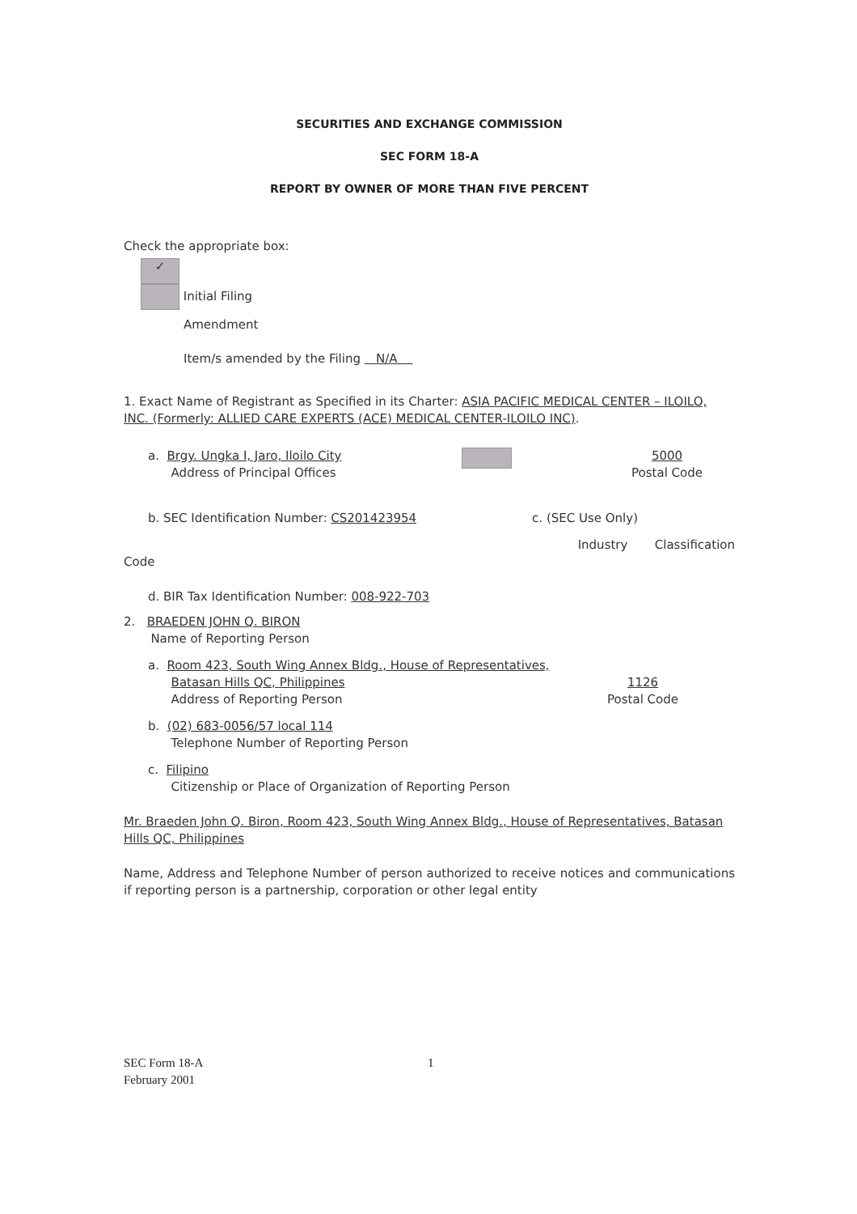SECURITIES AND EXCHANGE COMMISSION
SEC FORM 18-A
REPORT BY OWNER OF MORE THAN FIVE PERCENT
Check the appropriate box:
✓
Initial Filing
Amendment
Item/s amended by the Filing N/A
1. Exact Name of Registrant as Specified in its Charter: ASIA PACIFIC MEDICAL CENTER – ILOILO, INC. (Formerly: ALLIED CARE EXPERTS (ACE) MEDICAL CENTER-ILOILO INC).
a. Brgy. Ungka I, Jaro, Iloilo City
Address of Principal Offices
5000
Postal Code
b. SEC Identification Number: CS201423954
c. (SEC Use Only)
Industry Classification
Code
d. BIR Tax Identification Number: 008-922-703
2. BRAEDEN JOHN Q. BIRON
Name of Reporting Person
a. Room 423, South Wing Annex Bldg., House of Representatives,
Batasan Hills QC, Philippines
Address of Reporting Person
1126
Postal Code
b. (02) 683-0056/57 local 114
Telephone Number of Reporting Person
c. Filipino
Citizenship or Place of Organization of Reporting Person
Mr. Braeden John Q. Biron, Room 423, South Wing Annex Bldg., House of Representatives, Batasan Hills QC, Philippines
Name, Address and Telephone Number of person authorized to receive notices and communications if reporting person is a partnership, corporation or other legal entity
SEC Form 18-A
February 2001
1